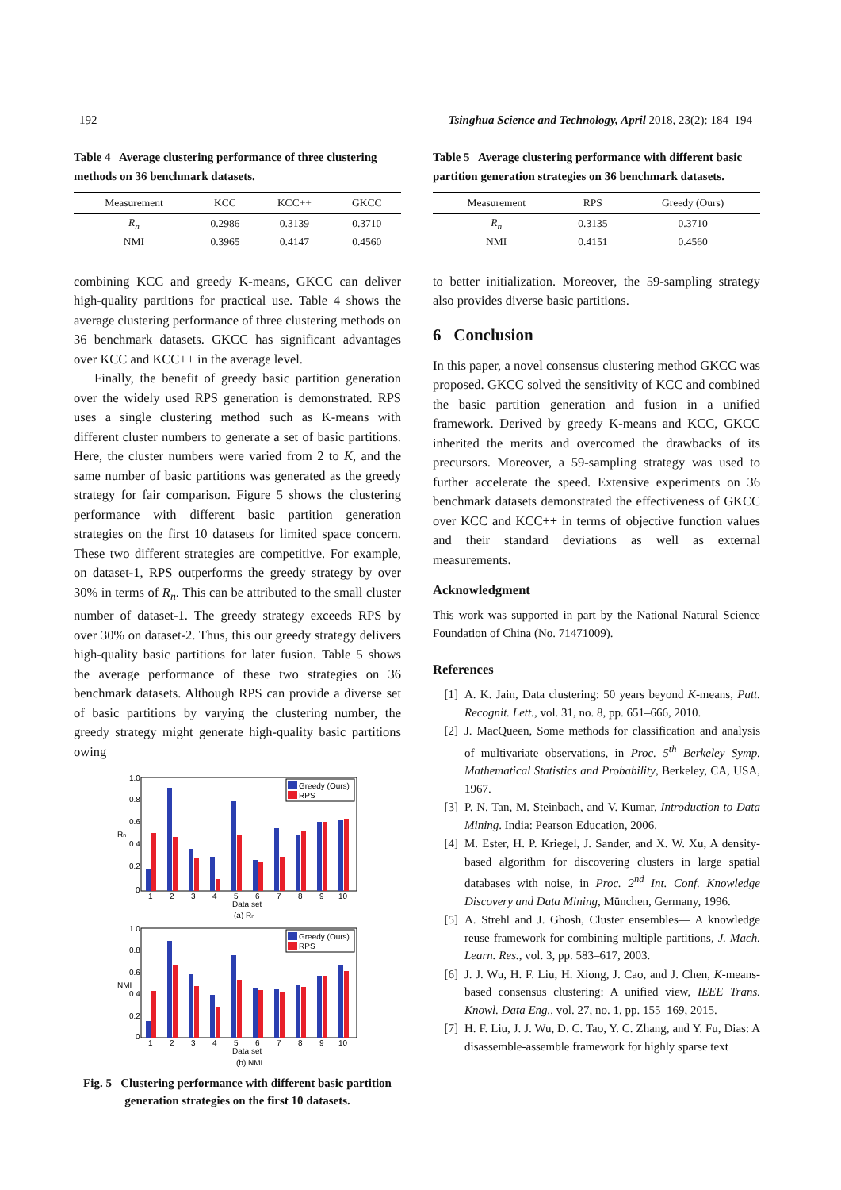192 Tsinghua Science and Technology, April 2018, 23(2): 184–194
Table 4 Average clustering performance of three clustering methods on 36 benchmark datasets.
| Measurement | KCC | KCC++ | GKCC |
| --- | --- | --- | --- |
| R<sub>n</sub> | 0.2986 | 0.3139 | 0.3710 |
| NMI | 0.3965 | 0.4147 | 0.4560 |
combining KCC and greedy K-means, GKCC can deliver high-quality partitions for practical use. Table 4 shows the average clustering performance of three clustering methods on 36 benchmark datasets. GKCC has significant advantages over KCC and KCC++ in the average level.
Finally, the benefit of greedy basic partition generation over the widely used RPS generation is demonstrated. RPS uses a single clustering method such as K-means with different cluster numbers to generate a set of basic partitions. Here, the cluster numbers were varied from 2 to K, and the same number of basic partitions was generated as the greedy strategy for fair comparison. Figure 5 shows the clustering performance with different basic partition generation strategies on the first 10 datasets for limited space concern. These two different strategies are competitive. For example, on dataset-1, RPS outperforms the greedy strategy by over 30% in terms of R<sub>n</sub>. This can be attributed to the small cluster number of dataset-1. The greedy strategy exceeds RPS by over 30% on dataset-2. Thus, this our greedy strategy delivers high-quality basic partitions for later fusion. Table 5 shows the average performance of these two strategies on 36 benchmark datasets. Although RPS can provide a diverse set of basic partitions by varying the clustering number, the greedy strategy might generate high-quality basic partitions owing
Greedy (Ours)
RPS
Greedy (Ours)
RPS
1.0
0.8
0.6
0.4
0.2
0
1.0
0.8
0.6
0.4
0.2
0
Rn
NMI
1
2
3
4
5
6
7
8
9
10
Data set
(a) Rn
1
2
3
4
5
6
7
8
9
10
Data set
(b) NMI
Fig. 5 Clustering performance with different basic partition generation strategies on the first 10 datasets.
Table 5 Average clustering performance with different basic partition generation strategies on 36 benchmark datasets.
| Measurement | RPS | Greedy (Ours) |
| --- | --- | --- |
| R<sub>n</sub> | 0.3135 | 0.3710 |
| NMI | 0.4151 | 0.4560 |
to better initialization. Moreover, the 59-sampling strategy also provides diverse basic partitions.
6 Conclusion
In this paper, a novel consensus clustering method GKCC was proposed. GKCC solved the sensitivity of KCC and combined the basic partition generation and fusion in a unified framework. Derived by greedy K-means and KCC, GKCC inherited the merits and overcomed the drawbacks of its precursors. Moreover, a 59-sampling strategy was used to further accelerate the speed. Extensive experiments on 36 benchmark datasets demonstrated the effectiveness of GKCC over KCC and KCC++ in terms of objective function values and their standard deviations as well as external measurements.
Acknowledgment
This work was supported in part by the National Natural Science Foundation of China (No. 71471009).
References
[1] A. K. Jain, Data clustering: 50 years beyond K-means, Patt. Recognit. Lett., vol. 31, no. 8, pp. 651–666, 2010.
[2] J. MacQueen, Some methods for classification and analysis of multivariate observations, in Proc. 5<sup>th</sup> Berkeley Symp. Mathematical Statistics and Probability, Berkeley, CA, USA, 1967.
[3] P. N. Tan, M. Steinbach, and V. Kumar, Introduction to Data Mining. India: Pearson Education, 2006.
[4] M. Ester, H. P. Kriegel, J. Sander, and X. W. Xu, A density-based algorithm for discovering clusters in large spatial databases with noise, in Proc. 2<sup>nd</sup> Int. Conf. Knowledge Discovery and Data Mining, München, Germany, 1996.
[5] A. Strehl and J. Ghosh, Cluster ensembles— A knowledge reuse framework for combining multiple partitions, J. Mach. Learn. Res., vol. 3, pp. 583–617, 2003.
[6] J. J. Wu, H. F. Liu, H. Xiong, J. Cao, and J. Chen, K-means-based consensus clustering: A unified view, IEEE Trans. Knowl. Data Eng., vol. 27, no. 1, pp. 155–169, 2015.
[7] H. F. Liu, J. J. Wu, D. C. Tao, Y. C. Zhang, and Y. Fu, Dias: A disassemble-assemble framework for highly sparse text